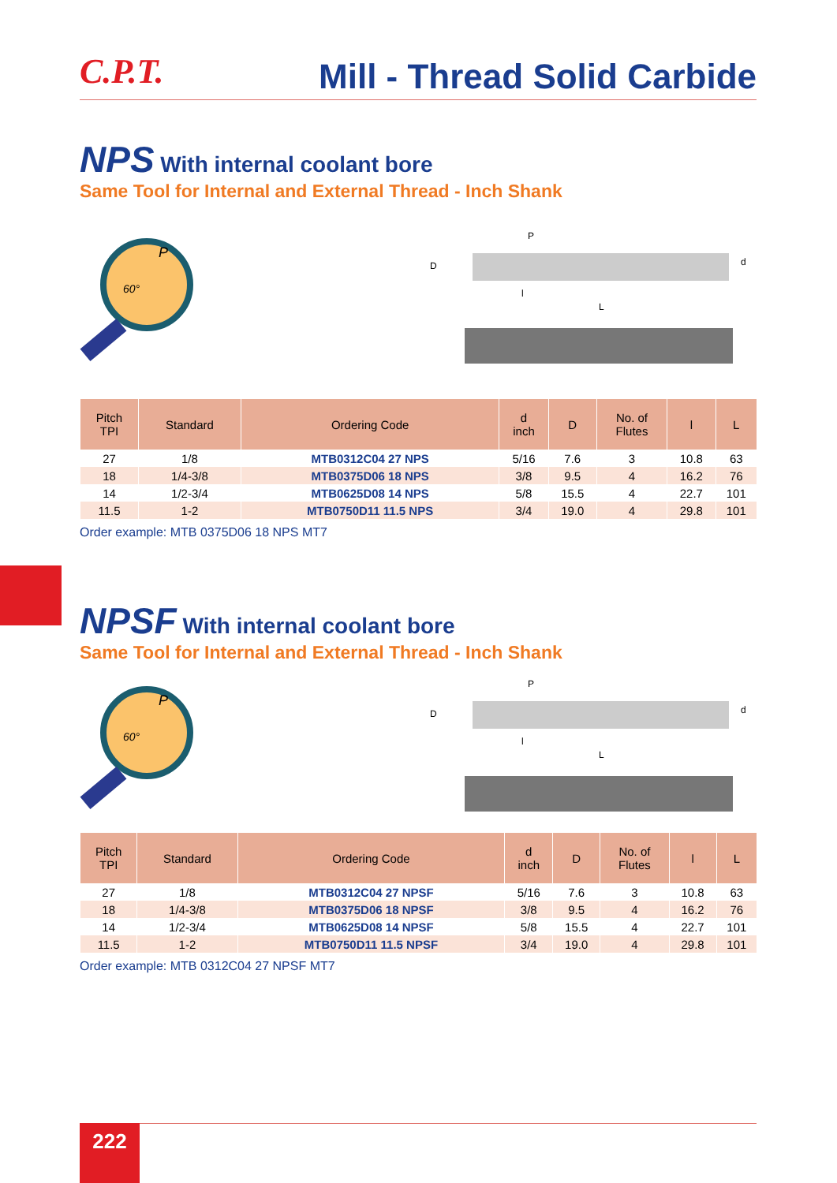C.P.T.
Mill - Thread Solid Carbide
NPS With internal coolant bore
Same Tool for Internal and External Thread - Inch Shank
60°
P
D
d
P
l
L
| Pitch TPI | Standard | Ordering Code | d inch | D | No. of Flutes | l | L |
| --- | --- | --- | --- | --- | --- | --- | --- |
| 27 | 1/8 | MTB0312C04 27 NPS | 5/16 | 7.6 | 3 | 10.8 | 63 |
| 18 | 1/4-3/8 | MTB0375D06 18 NPS | 3/8 | 9.5 | 4 | 16.2 | 76 |
| 14 | 1/2-3/4 | MTB0625D08 14 NPS | 5/8 | 15.5 | 4 | 22.7 | 101 |
| 11.5 | 1-2 | MTB0750D11 11.5 NPS | 3/4 | 19.0 | 4 | 29.8 | 101 |
Order example: MTB 0375D06 18 NPS MT7
NPSF With internal coolant bore
Same Tool for Internal and External Thread - Inch Shank
60°
P
D
d
P
l
L
| Pitch TPI | Standard | Ordering Code | d inch | D | No. of Flutes | l | L |
| --- | --- | --- | --- | --- | --- | --- | --- |
| 27 | 1/8 | MTB0312C04 27 NPSF | 5/16 | 7.6 | 3 | 10.8 | 63 |
| 18 | 1/4-3/8 | MTB0375D06 18 NPSF | 3/8 | 9.5 | 4 | 16.2 | 76 |
| 14 | 1/2-3/4 | MTB0625D08 14 NPSF | 5/8 | 15.5 | 4 | 22.7 | 101 |
| 11.5 | 1-2 | MTB0750D11 11.5 NPSF | 3/4 | 19.0 | 4 | 29.8 | 101 |
Order example: MTB 0312C04 27 NPSF MT7
222